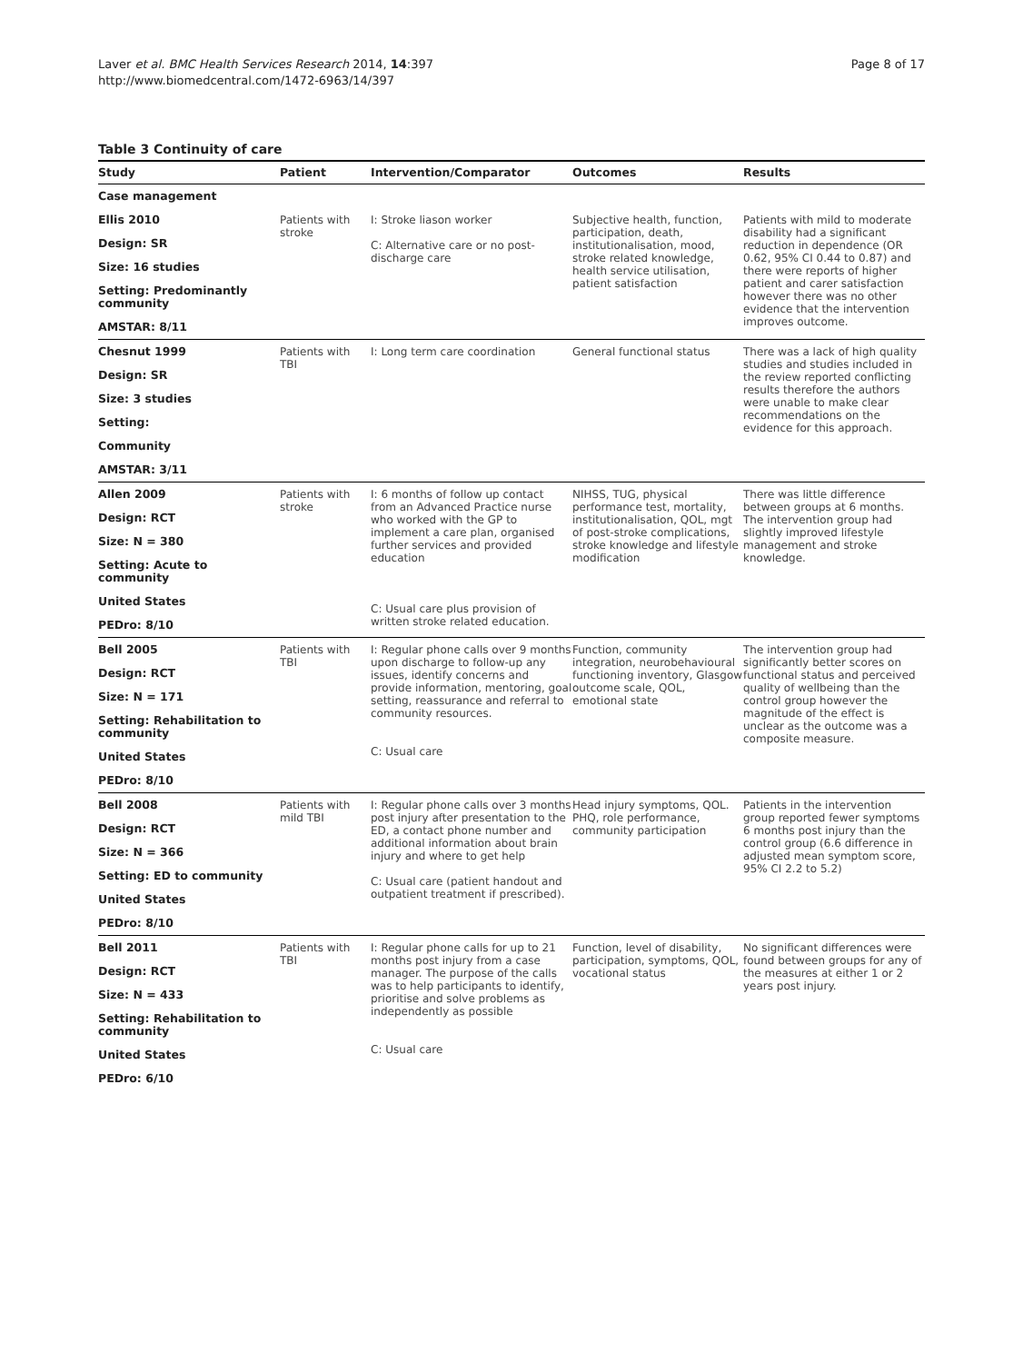Page 8 of 17 Laver et al. BMC Health Services Research 2014, 14:397
http://www.biomedcentral.com/1472-6963/14/397
Table 3 Continuity of care
| Study | Patient | Intervention/Comparator | Outcomes | Results |
| --- | --- | --- | --- | --- |
| Case management | | | | |
| Ellis 2010 Design: SR Size: 16 studies Setting: Predominantly community AMSTAR: 8/11 | Patients with stroke | I: Stroke liason worker C: Alternative care or no post-discharge care | Subjective health, function, participation, death, institutionalisation, mood, stroke related knowledge, health service utilisation, patient satisfaction | Patients with mild to moderate disability had a significant reduction in dependence (OR 0.62, 95% CI 0.44 to 0.87) and there were reports of higher patient and carer satisfaction however there was no other evidence that the intervention improves outcome. |
| Chesnut 1999 Design: SR Size: 3 studies Setting: Community AMSTAR: 3/11 | Patients with TBI | I: Long term care coordination | General functional status | There was a lack of high quality studies and studies included in the review reported conflicting results therefore the authors were unable to make clear recommendations on the evidence for this approach. |
| Allen 2009 Design: RCT Size: N = 380 Setting: Acute to community United States PEDro: 8/10 | Patients with stroke | I: 6 months of follow up contact from an Advanced Practice nurse who worked with the GP to implement a care plan, organised further services and provided education C: Usual care plus provision of written stroke related education. | NIHSS, TUG, physical performance test, mortality, institutionalisation, QOL, mgt of post-stroke complications, stroke knowledge and lifestyle modification | There was little difference between groups at 6 months. The intervention group had slightly improved lifestyle management and stroke knowledge. |
| Bell 2005 Design: RCT Size: N = 171 Setting: Rehabilitation to community United States PEDro: 8/10 | Patients with TBI | I: Regular phone calls over 9 months upon discharge to follow-up any issues, identify concerns and provide information, mentoring, goal setting, reassurance and referral to community resources. C: Usual care | Function, community integration, neurobehavioural functioning inventory, Glasgow outcome scale, QOL, emotional state | The intervention group had significantly better scores on functional status and perceived quality of wellbeing than the control group however the magnitude of the effect is unclear as the outcome was a composite measure. |
| Bell 2008 Design: RCT Size: N = 366 Setting: ED to community United States PEDro: 8/10 | Patients with mild TBI | I: Regular phone calls over 3 months post injury after presentation to the ED, a contact phone number and additional information about brain injury and where to get help C: Usual care (patient handout and outpatient treatment if prescribed). | Head injury symptoms, QOL. PHQ, role performance, community participation | Patients in the intervention group reported fewer symptoms 6 months post injury than the control group (6.6 difference in adjusted mean symptom score, 95% CI 2.2 to 5.2) |
| Bell 2011 Design: RCT Size: N = 433 Setting: Rehabilitation to community United States PEDro: 6/10 | Patients with TBI | I: Regular phone calls for up to 21 months post injury from a case manager. The purpose of the calls was to help participants to identify, prioritise and solve problems as independently as possible C: Usual care | Function, level of disability, participation, symptoms, QOL, vocational status | No significant differences were found between groups for any of the measures at either 1 or 2 years post injury. |